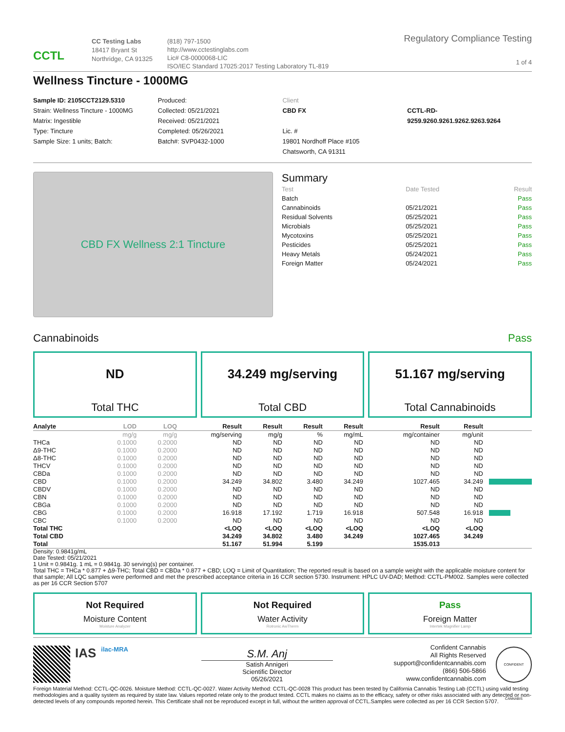CCTL
CC Testing Labs
18417 Bryant St
Northridge, CA 91325
(818) 797-1500
http://www.cctestinglabs.com
Lic# C8-0000068-LIC
ISO/IEC Standard 17025:2017 Testing Laboratory TL-819
Regulatory Compliance Testing
1 of 4
Wellness Tincture - 1000MG
Sample ID: 2105CCT2129.5310
Strain: Wellness Tincture - 1000MG
Matrix: Ingestible
Type: Tincture
Sample Size: 1 units; Batch:
Produced:
Collected: 05/21/2021
Received: 05/21/2021
Completed: 05/26/2021
Batch#: SVP0432-1000
Client
CBD FX
Lic. #
19801 Nordhoff Place #105
Chatsworth, CA 91311
CCTL-RD-
9259.9260.9261.9262.9263.9264
CBD FX Wellness 2:1 Tincture
Summary
| Test | Date Tested | Result |
| --- | --- | --- |
| Batch | | Pass |
| Cannabinoids | 05/21/2021 | Pass |
| Residual Solvents | 05/25/2021 | Pass |
| Microbials | 05/25/2021 | Pass |
| Mycotoxins | 05/25/2021 | Pass |
| Pesticides | 05/25/2021 | Pass |
| Heavy Metals | 05/24/2021 | Pass |
| Foreign Matter | 05/24/2021 | Pass |
Cannabinoids Pass
ND
Total THC
34.249 mg/serving
Total CBD
51.167 mg/serving
Total Cannabinoids
| Analyte | LOD | LOQ | Result | Result | Result | Result | Result | Result | |
| --- | --- | --- | --- | --- | --- | --- | --- | --- | --- |
| | mg/g | mg/g | mg/serving | mg/g | % | mg/mL | mg/container | mg/unit | |
| THCa | 0.1000 | 0.2000 | ND | ND | ND | ND | ND | ND | |
| Δ9-THC | 0.1000 | 0.2000 | ND | ND | ND | ND | ND | ND | |
| Δ8-THC | 0.1000 | 0.2000 | ND | ND | ND | ND | ND | ND | |
| THCV | 0.1000 | 0.2000 | ND | ND | ND | ND | ND | ND | |
| CBDa | 0.1000 | 0.2000 | ND | ND | ND | ND | ND | ND | |
| CBD | 0.1000 | 0.2000 | 34.249 | 34.802 | 3.480 | 34.249 | 1027.465 | 34.249 | |
| CBDV | 0.1000 | 0.2000 | ND | ND | ND | ND | ND | ND | |
| CBN | 0.1000 | 0.2000 | ND | ND | ND | ND | ND | ND | |
| CBGa | 0.1000 | 0.2000 | ND | ND | ND | ND | ND | ND | |
| CBG | 0.1000 | 0.2000 | 16.918 | 17.192 | 1.719 | 16.918 | 507.548 | 16.918 | |
| CBC | 0.1000 | 0.2000 | ND | ND | ND | ND | ND | ND | |
| Total THC | | | <LOQ | <LOQ | <LOQ | <LOQ | <LOQ | <LOQ | |
| Total CBD | | | 34.249 | 34.802 | 3.480 | 34.249 | 1027.465 | 34.249 | |
| Total | | | 51.167 | 51.994 | 5.199 | | 1535.013 | | |
Density: 0.9841g/mL
Date Tested: 05/21/2021
1 Unit = 0.9841g. 1 mL = 0.9841g. 30 serving(s) per container.
Total THC = THCa * 0.877 + Δ9-THC; Total CBD = CBDa * 0.877 + CBD; LOQ = Limit of Quantitation; The reported result is based on a sample weight with the applicable moisture content for that sample; All LQC samples were performed and met the prescribed acceptance criteria in 16 CCR section 5730. Instrument: HPLC UV-DAD; Method: CCTL-PM002. Samples were collected as per 16 CCR Section 5707
Not Required
Moisture Content
Moisture Analyzer
Not Required
Water Activity
Rotronic AwTherm
Pass
Foreign Matter
Intertek Magnifier Lamp
IAS
ilac-MRA
S.M. Anj
Satish Annigeri
Scientific Director
05/26/2021
Confident Cannabis
All Rights Reserved
support@confidentcannabis.com
(866) 506-5866
www.confidentcannabis.com
CONFIDENT CANNABIS
Foreign Material Method: CCTL-QC-0026. Moisture Method: CCTL-QC-0027. Water Activity Method: CCTL-QC-0028 This product has been tested by California Cannabis Testing Lab (CCTL) using valid testing methodologies and a quality system as required by state law. Values reported relate only to the product tested. CCTL makes no claims as to the efficacy, safety or other risks associated with any detected or non-detected levels of any compounds reported herein. This Certificate shall not be reproduced except in full, without the written approval of CCTL.Samples were collected as per 16 CCR Section 5707.